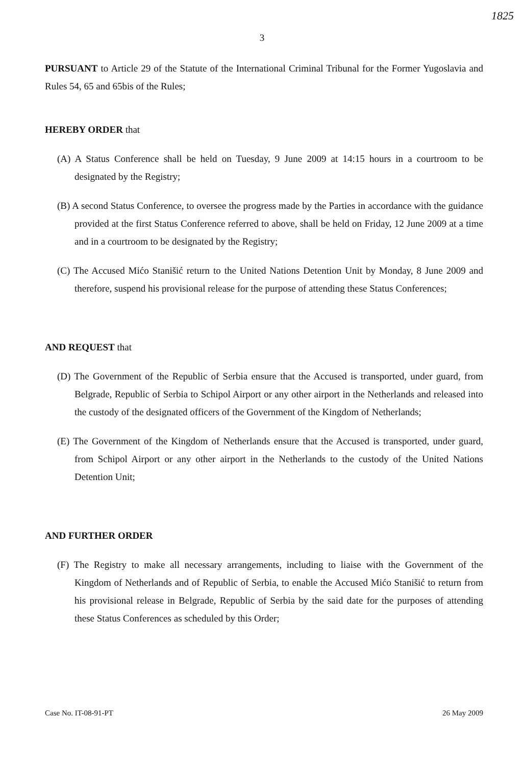1825
3
PURSUANT to Article 29 of the Statute of the International Criminal Tribunal for the Former Yugoslavia and Rules 54, 65 and 65bis of the Rules;
HEREBY ORDER that
(A) A Status Conference shall be held on Tuesday, 9 June 2009 at 14:15 hours in a courtroom to be designated by the Registry;
(B) A second Status Conference, to oversee the progress made by the Parties in accordance with the guidance provided at the first Status Conference referred to above, shall be held on Friday, 12 June 2009 at a time and in a courtroom to be designated by the Registry;
(C) The Accused Mićo Stanišić return to the United Nations Detention Unit by Monday, 8 June 2009 and therefore, suspend his provisional release for the purpose of attending these Status Conferences;
AND REQUEST that
(D) The Government of the Republic of Serbia ensure that the Accused is transported, under guard, from Belgrade, Republic of Serbia to Schipol Airport or any other airport in the Netherlands and released into the custody of the designated officers of the Government of the Kingdom of Netherlands;
(E) The Government of the Kingdom of Netherlands ensure that the Accused is transported, under guard, from Schipol Airport or any other airport in the Netherlands to the custody of the United Nations Detention Unit;
AND FURTHER ORDER
(F) The Registry to make all necessary arrangements, including to liaise with the Government of the Kingdom of Netherlands and of Republic of Serbia, to enable the Accused Mićo Stanišić to return from his provisional release in Belgrade, Republic of Serbia by the said date for the purposes of attending these Status Conferences as scheduled by this Order;
Case No. IT-08-91-PT 26 May 2009